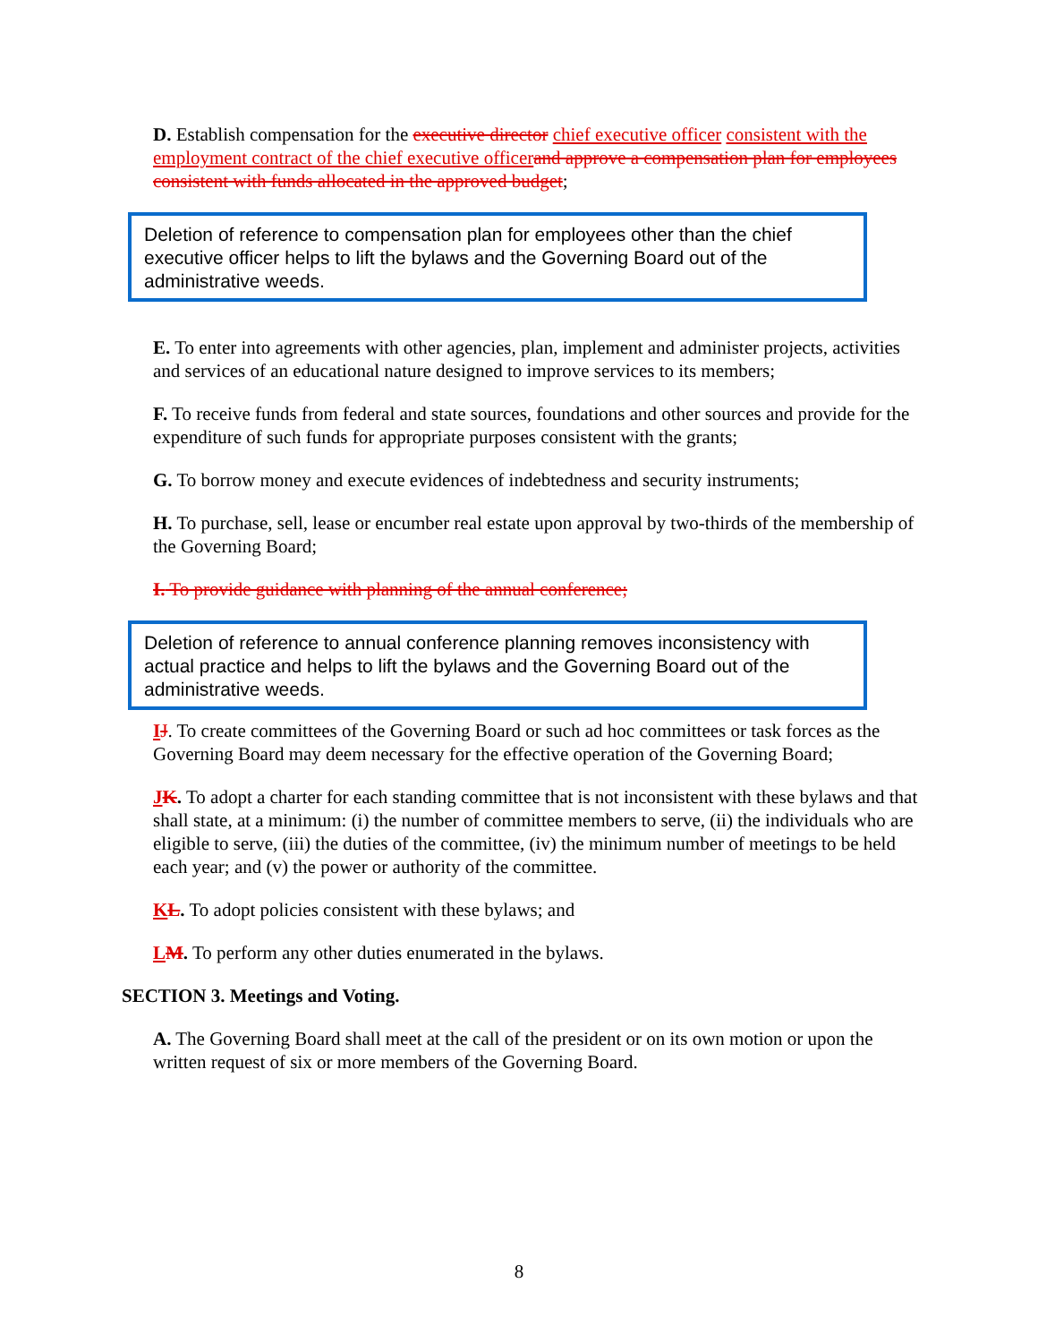D. Establish compensation for the executive director chief executive officer consistent with the employment contract of the chief executive officer and approve a compensation plan for employees consistent with funds allocated in the approved budget;
Deletion of reference to compensation plan for employees other than the chief executive officer helps to lift the bylaws and the Governing Board out of the administrative weeds.
E. To enter into agreements with other agencies, plan, implement and administer projects, activities and services of an educational nature designed to improve services to its members;
F. To receive funds from federal and state sources, foundations and other sources and provide for the expenditure of such funds for appropriate purposes consistent with the grants;
G. To borrow money and execute evidences of indebtedness and security instruments;
H. To purchase, sell, lease or encumber real estate upon approval by two-thirds of the membership of the Governing Board;
I. To provide guidance with planning of the annual conference;
Deletion of reference to annual conference planning removes inconsistency with actual practice and helps to lift the bylaws and the Governing Board out of the administrative weeds.
IJ. To create committees of the Governing Board or such ad hoc committees or task forces as the Governing Board may deem necessary for the effective operation of the Governing Board;
JK. To adopt a charter for each standing committee that is not inconsistent with these bylaws and that shall state, at a minimum: (i) the number of committee members to serve, (ii) the individuals who are eligible to serve, (iii) the duties of the committee, (iv) the minimum number of meetings to be held each year; and (v) the power or authority of the committee.
KL. To adopt policies consistent with these bylaws; and
LM. To perform any other duties enumerated in the bylaws.
SECTION 3. Meetings and Voting.
A. The Governing Board shall meet at the call of the president or on its own motion or upon the written request of six or more members of the Governing Board.
8